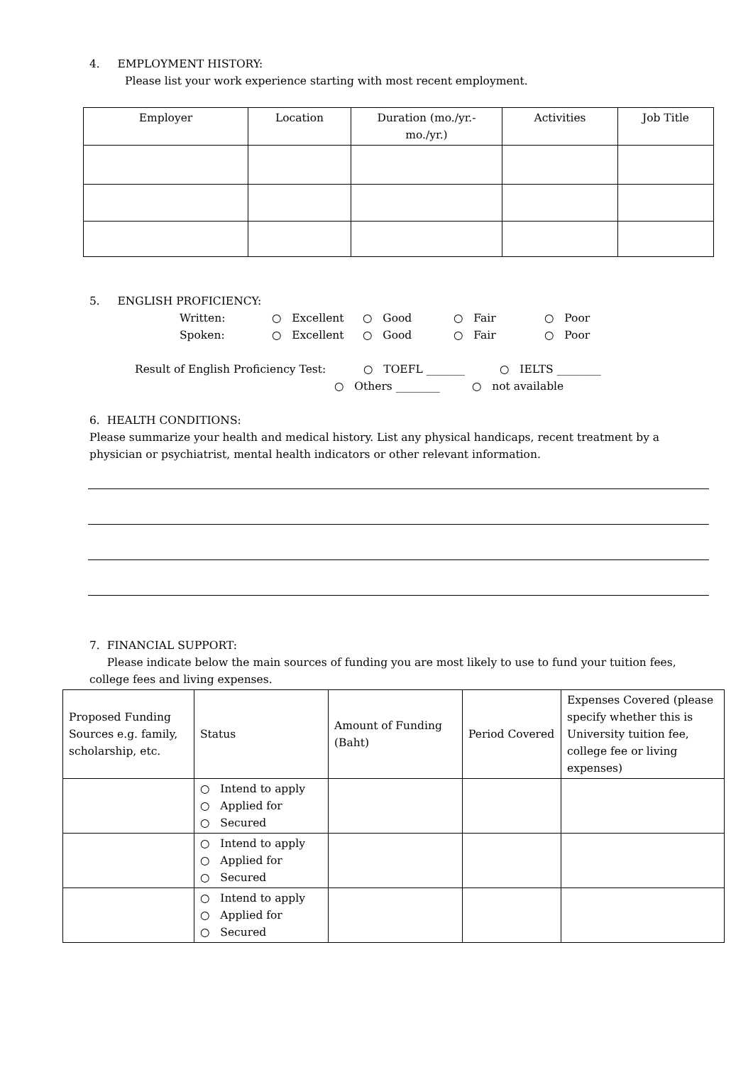4. EMPLOYMENT HISTORY:
Please list your work experience starting with most recent employment.
| Employer | Location | Duration (mo./yr.-mo./yr.) | Activities | Job Title |
| --- | --- | --- | --- | --- |
5. ENGLISH PROFICIENCY:
Written: ○ Excellent ○ Good ○ Fair ○ Poor
Spoken: ○ Excellent ○ Good ○ Fair ○ Poor
Result of English Proficiency Test: ○ TOEFL _______ ○ IELTS ________
○ Others ________ ○ not available
6. HEALTH CONDITIONS:
Please summarize your health and medical history. List any physical handicaps, recent treatment by a physician or psychiatrist, mental health indicators or other relevant information.
7. FINANCIAL SUPPORT:
Please indicate below the main sources of funding you are most likely to use to fund your tuition fees, college fees and living expenses.
| Proposed Funding Sources e.g. family, scholarship, etc. | Status | Amount of Funding (Baht) | Period Covered | Expenses Covered (please specify whether this is University tuition fee, college fee or living expenses) |
| --- | --- | --- | --- | --- |
| | ○ Intend to apply ○ Applied for ○ Secured | | | |
| | ○ Intend to apply ○ Applied for ○ Secured | | | |
| | ○ Intend to apply ○ Applied for ○ Secured | | | |